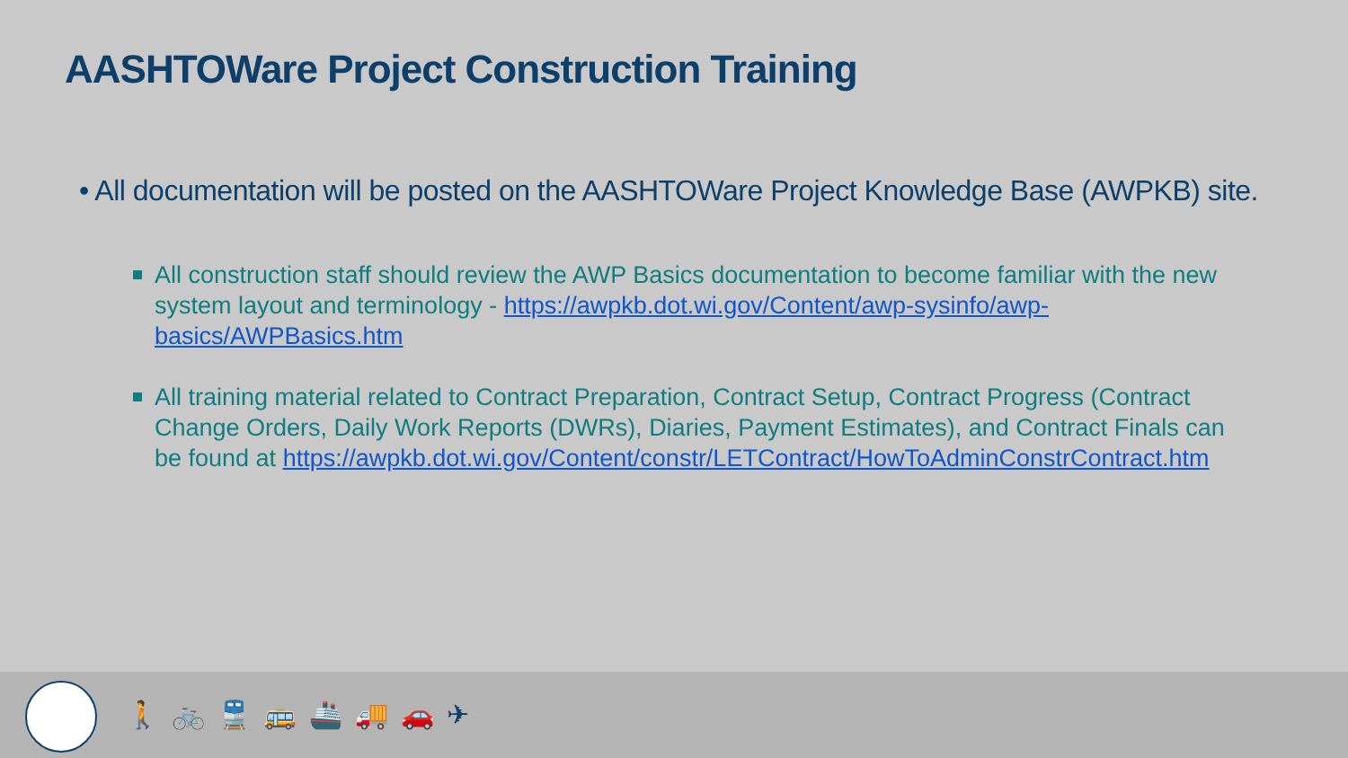AASHTOWare Project Construction Training
• All documentation will be posted on the AASHTOWare Project Knowledge Base (AWPKB) site.
All construction staff should review the AWP Basics documentation to become familiar with the new system layout and terminology - https://awpkb.dot.wi.gov/Content/awp-sysinfo/awp-basics/AWPBasics.htm
All training material related to Contract Preparation, Contract Setup, Contract Progress (Contract Change Orders, Daily Work Reports (DWRs), Diaries, Payment Estimates), and Contract Finals can be found at https://awpkb.dot.wi.gov/Content/constr/LETContract/HowToAdminConstrContract.htm
🚶🚲🚆🚌🚢🚚🚗✈